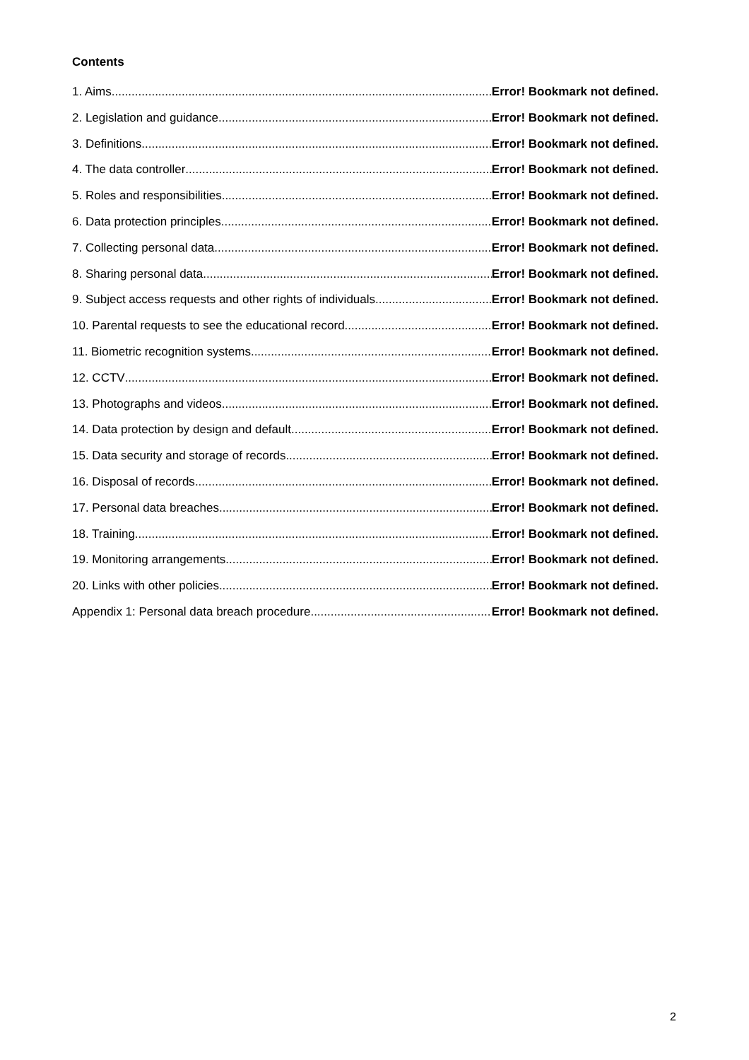Contents
1. Aims Error! Bookmark not defined.
2. Legislation and guidance Error! Bookmark not defined.
3. Definitions Error! Bookmark not defined.
4. The data controller Error! Bookmark not defined.
5. Roles and responsibilities Error! Bookmark not defined.
6. Data protection principles Error! Bookmark not defined.
7. Collecting personal data Error! Bookmark not defined.
8. Sharing personal data Error! Bookmark not defined.
9. Subject access requests and other rights of individuals Error! Bookmark not defined.
10. Parental requests to see the educational record Error! Bookmark not defined.
11. Biometric recognition systems Error! Bookmark not defined.
12. CCTV Error! Bookmark not defined.
13. Photographs and videos Error! Bookmark not defined.
14. Data protection by design and default Error! Bookmark not defined.
15. Data security and storage of records Error! Bookmark not defined.
16. Disposal of records Error! Bookmark not defined.
17. Personal data breaches Error! Bookmark not defined.
18. Training Error! Bookmark not defined.
19. Monitoring arrangements Error! Bookmark not defined.
20. Links with other policies Error! Bookmark not defined.
Appendix 1: Personal data breach procedure Error! Bookmark not defined.
2